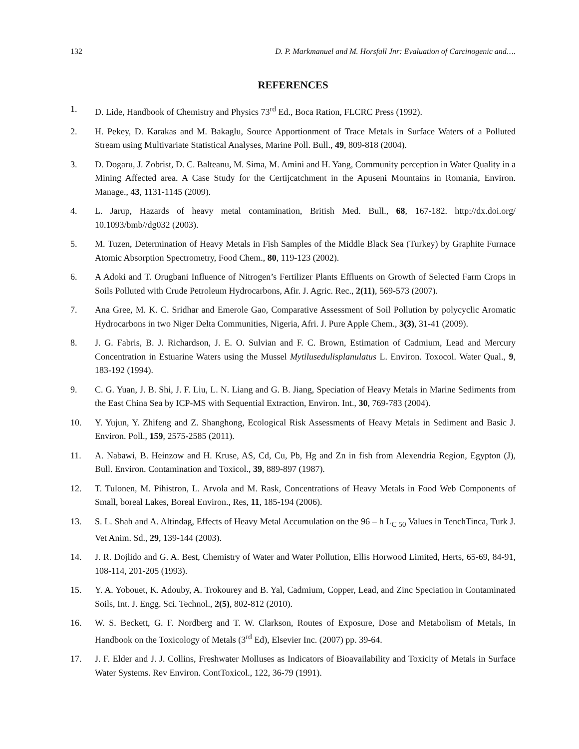132 D. P. Markmanuel and M. Horsfall Jnr: Evaluation of Carcinogenic and….
REFERENCES
1. D. Lide, Handbook of Chemistry and Physics 73<sup>rd</sup> Ed., Boca Ration, FLCRC Press (1992).
2. H. Pekey, D. Karakas and M. Bakaglu, Source Apportionment of Trace Metals in Surface Waters of a Polluted Stream using Multivariate Statistical Analyses, Marine Poll. Bull., 49, 809-818 (2004).
3. D. Dogaru, J. Zobrist, D. C. Balteanu, M. Sima, M. Amini and H. Yang, Community perception in Water Quality in a Mining Affected area. A Case Study for the Certijcatchment in the Apuseni Mountains in Romania, Environ. Manage., 43, 1131-1145 (2009).
4. L. Jarup, Hazards of heavy metal contamination, British Med. Bull., 68, 167-182. http://dx.doi.org/ 10.1093/bmb//dg032 (2003).
5. M. Tuzen, Determination of Heavy Metals in Fish Samples of the Middle Black Sea (Turkey) by Graphite Furnace Atomic Absorption Spectrometry, Food Chem., 80, 119-123 (2002).
6. A Adoki and T. Orugbani Influence of Nitrogen’s Fertilizer Plants Effluents on Growth of Selected Farm Crops in Soils Polluted with Crude Petroleum Hydrocarbons, Afir. J. Agric. Rec., 2(11), 569-573 (2007).
7. Ana Gree, M. K. C. Sridhar and Emerole Gao, Comparative Assessment of Soil Pollution by polycyclic Aromatic Hydrocarbons in two Niger Delta Communities, Nigeria, Afri. J. Pure Apple Chem., 3(3), 31-41 (2009).
8. J. G. Fabris, B. J. Richardson, J. E. O. Sulvian and F. C. Brown, Estimation of Cadmium, Lead and Mercury Concentration in Estuarine Waters using the Mussel Mytilusedulisplanulatus L. Environ. Toxocol. Water Qual., 9, 183-192 (1994).
9. C. G. Yuan, J. B. Shi, J. F. Liu, L. N. Liang and G. B. Jiang, Speciation of Heavy Metals in Marine Sediments from the East China Sea by ICP-MS with Sequential Extraction, Environ. Int., 30, 769-783 (2004).
10. Y. Yujun, Y. Zhifeng and Z. Shanghong, Ecological Risk Assessments of Heavy Metals in Sediment and Basic J. Environ. Poll., 159, 2575-2585 (2011).
11. A. Nabawi, B. Heinzow and H. Kruse, AS, Cd, Cu, Pb, Hg and Zn in fish from Alexendria Region, Egypton (J), Bull. Environ. Contamination and Toxicol., 39, 889-897 (1987).
12. T. Tulonen, M. Pihistron, L. Arvola and M. Rask, Concentrations of Heavy Metals in Food Web Components of Small, boreal Lakes, Boreal Environ., Res, 11, 185-194 (2006).
13. S. L. Shah and A. Altindag, Effects of Heavy Metal Accumulation on the 96 – h L<sub>C 50</sub> Values in TenchTinca, Turk J. Vet Anim. Sd., 29, 139-144 (2003).
14. J. R. Dojlido and G. A. Best, Chemistry of Water and Water Pollution, Ellis Horwood Limited, Herts, 65-69, 84-91, 108-114, 201-205 (1993).
15. Y. A. Yobouet, K. Adouby, A. Trokourey and B. Yal, Cadmium, Copper, Lead, and Zinc Speciation in Contaminated Soils, Int. J. Engg. Sci. Technol., 2(5), 802-812 (2010).
16. W. S. Beckett, G. F. Nordberg and T. W. Clarkson, Routes of Exposure, Dose and Metabolism of Metals, In Handbook on the Toxicology of Metals (3<sup>rd</sup> Ed), Elsevier Inc. (2007) pp. 39-64.
17. J. F. Elder and J. J. Collins, Freshwater Molluses as Indicators of Bioavailability and Toxicity of Metals in Surface Water Systems. Rev Environ. ContToxicol., 122, 36-79 (1991).